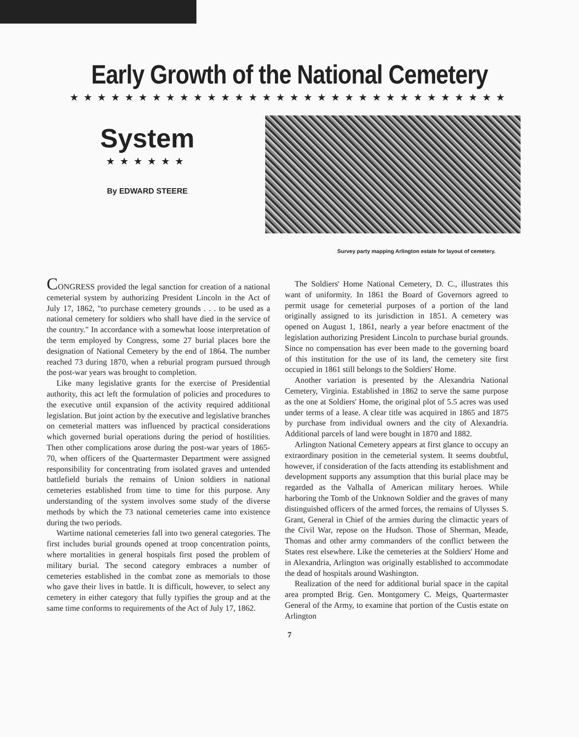Early Growth of the National Cemetery
★★★★★★★★★★★★★★★★★★★★★★★★★★★★★★★★
System
★★★★★★
By EDWARD STEERE
Survey party mapping Arlington estate for layout of cemetery.
CONGRESS provided the legal sanction for creation of a national cemeterial system by authorizing President Lincoln in the Act of July 17, 1862, "to purchase cemetery grounds . . . to be used as a national cemetery for soldiers who shall have died in the service of the country." In accordance with a somewhat loose interpretation of the term employed by Congress, some 27 burial places bore the designation of National Cemetery by the end of 1864. The number reached 73 during 1870, when a reburial program pursued through the post-war years was brought to completion.
Like many legislative grants for the exercise of Presidential authority, this act left the formulation of policies and procedures to the executive until expansion of the activity required additional legislation. But joint action by the executive and legislative branches on cemeterial matters was influenced by practical considerations which governed burial operations during the period of hostilities. Then other complications arose during the post-war years of 1865-70, when officers of the Quartermaster Department were assigned responsibility for concentrating from isolated graves and untended battlefield burials the remains of Union soldiers in national cemeteries established from time to time for this purpose. Any understanding of the system involves some study of the diverse methods by which the 73 national cemeteries came into existence during the two periods.
Wartime national cemeteries fall into two general categories. The first includes burial grounds opened at troop concentration points, where mortalities in general hospitals first posed the problem of military burial. The second category embraces a number of cemeteries established in the combat zone as memorials to those who gave their lives in battle. It is difficult, however, to select any cemetery in either category that fully typifies the group and at the same time conforms to requirements of the Act of July 17, 1862.
The Soldiers' Home National Cemetery, D. C., illustrates this want of uniformity. In 1861 the Board of Governors agreed to permit usage for cemeterial purposes of a portion of the land originally assigned to its jurisdiction in 1851. A cemetery was opened on August 1, 1861, nearly a year before enactment of the legislation authorizing President Lincoln to purchase burial grounds. Since no compensation has ever been made to the governing board of this institution for the use of its land, the cemetery site first occupied in 1861 still belongs to the Soldiers' Home.
Another variation is presented by the Alexandria National Cemetery, Virginia. Established in 1862 to serve the same purpose as the one at Soldiers' Home, the original plot of 5.5 acres was used under terms of a lease. A clear title was acquired in 1865 and 1875 by purchase from individual owners and the city of Alexandria. Additional parcels of land were bought in 1870 and 1882.
Arlington National Cemetery appears at first glance to occupy an extraordinary position in the cemeterial system. It seems doubtful, however, if consideration of the facts attending its establishment and development supports any assumption that this burial place may be regarded as the Valhalla of American military heroes. While harboring the Tomb of the Unknown Soldier and the graves of many distinguished officers of the armed forces, the remains of Ulysses S. Grant, General in Chief of the armies during the climactic years of the Civil War, repose on the Hudson. Those of Sherman, Meade, Thomas and other army commanders of the conflict between the States rest elsewhere. Like the cemeteries at the Soldiers' Home and in Alexandria, Arlington was originally established to accommodate the dead of hospitals around Washington.
Realization of the need for additional burial space in the capital area prompted Brig. Gen. Montgomery C. Meigs, Quartermaster General of the Army, to examine that portion of the Custis estate on Arlington
7